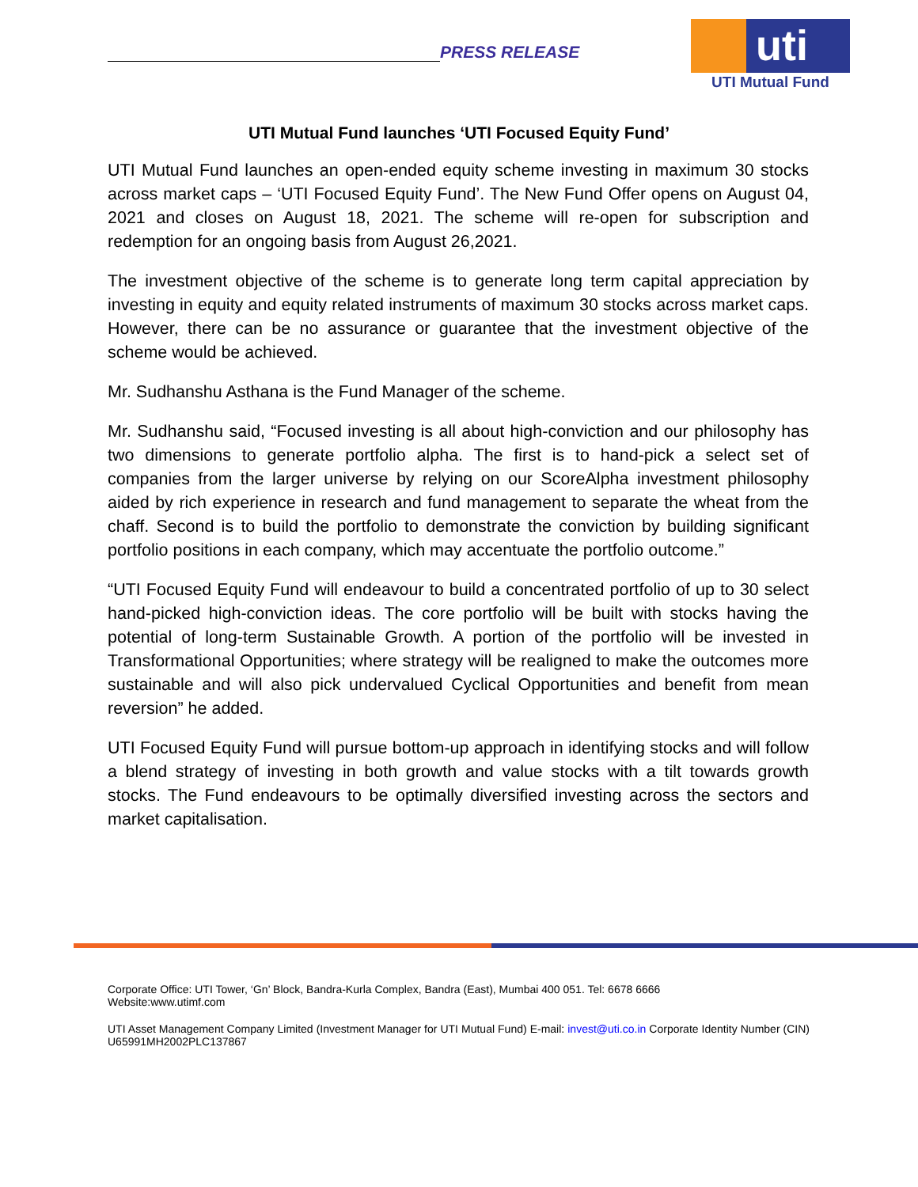PRESS RELEASE
uti
UTI Mutual Fund
UTI Mutual Fund launches ‘UTI Focused Equity Fund’
UTI Mutual Fund launches an open-ended equity scheme investing in maximum 30 stocks across market caps – ‘UTI Focused Equity Fund’. The New Fund Offer opens on August 04, 2021 and closes on August 18, 2021. The scheme will re-open for subscription and redemption for an ongoing basis from August 26,2021.
The investment objective of the scheme is to generate long term capital appreciation by investing in equity and equity related instruments of maximum 30 stocks across market caps. However, there can be no assurance or guarantee that the investment objective of the scheme would be achieved.
Mr. Sudhanshu Asthana is the Fund Manager of the scheme.
Mr. Sudhanshu said, “Focused investing is all about high-conviction and our philosophy has two dimensions to generate portfolio alpha. The first is to hand-pick a select set of companies from the larger universe by relying on our ScoreAlpha investment philosophy aided by rich experience in research and fund management to separate the wheat from the chaff. Second is to build the portfolio to demonstrate the conviction by building significant portfolio positions in each company, which may accentuate the portfolio outcome.”
“UTI Focused Equity Fund will endeavour to build a concentrated portfolio of up to 30 select hand-picked high-conviction ideas. The core portfolio will be built with stocks having the potential of long-term Sustainable Growth. A portion of the portfolio will be invested in Transformational Opportunities; where strategy will be realigned to make the outcomes more sustainable and will also pick undervalued Cyclical Opportunities and benefit from mean reversion” he added.
UTI Focused Equity Fund will pursue bottom-up approach in identifying stocks and will follow a blend strategy of investing in both growth and value stocks with a tilt towards growth stocks. The Fund endeavours to be optimally diversified investing across the sectors and market capitalisation.
Corporate Office: UTI Tower, ‘Gn’ Block, Bandra-Kurla Complex, Bandra (East), Mumbai 400 051. Tel: 6678 6666
Website:www.utimf.com
UTI Asset Management Company Limited (Investment Manager for UTI Mutual Fund) E-mail: invest@uti.co.in Corporate Identity Number (CIN) U65991MH2002PLC137867